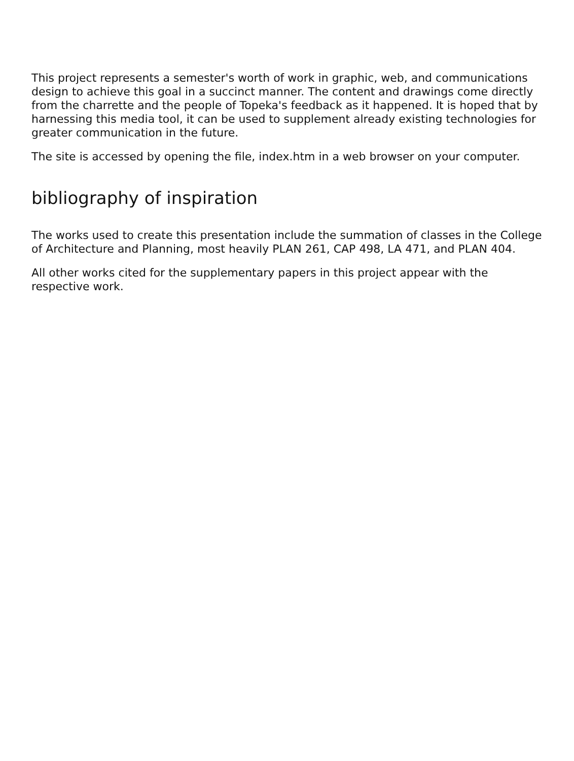This project represents a semester's worth of work in graphic, web, and communications design to achieve this goal in a succinct manner. The content and drawings come directly from the charrette and the people of Topeka's feedback as it happened. It is hoped that by harnessing this media tool, it can be used to supplement already existing technologies for greater communication in the future.
The site is accessed by opening the file, index.htm in a web browser on your computer.
bibliography of inspiration
The works used to create this presentation include the summation of classes in the College of Architecture and Planning, most heavily PLAN 261, CAP 498, LA 471, and PLAN 404.
All other works cited for the supplementary papers in this project appear with the respective work.